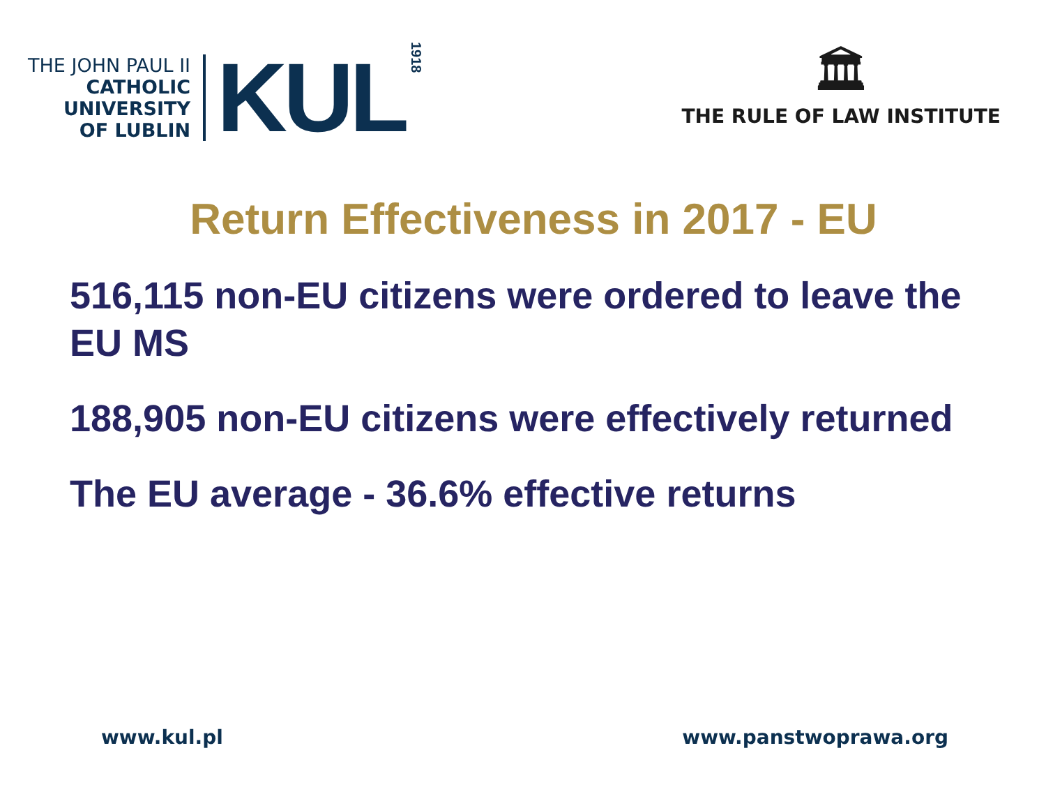THE JOHN PAUL II
CATHOLIC
UNIVERSITY
OF LUBLIN
KUL
1918
🏛
THE RULE OF LAW INSTITUTE
Return Effectiveness in 2017 - EU
516,115 non-EU citizens were ordered to leave the EU MS
188,905 non-EU citizens were effectively returned
The EU average - 36.6% effective returns
www.kul.pl www.panstwoprawa.org